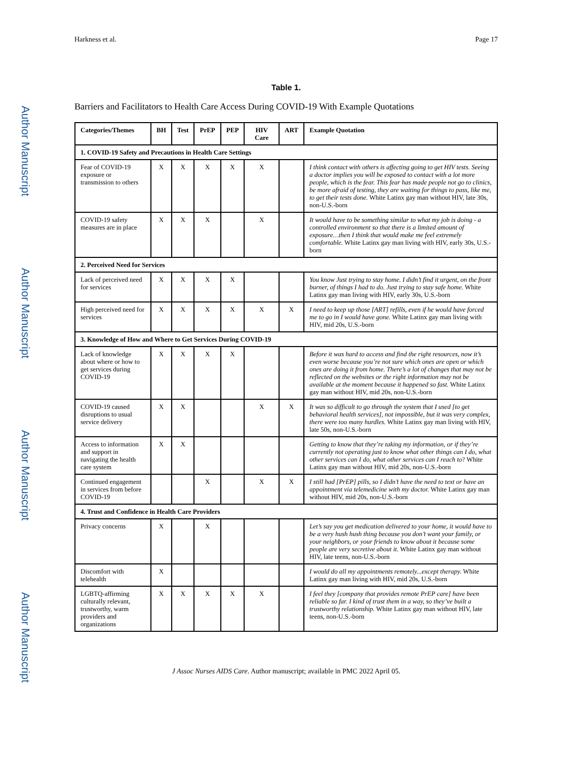Author Manuscript
Author Manuscript
Author Manuscript
Author Manuscript
Harkness et al. Page 17
Table 1.
Barriers and Facilitators to Health Care Access During COVID-19 With Example Quotations
| Categories/Themes | BH | Test | PrEP | PEP | HIV Care | ART | Example Quotation |
| --- | --- | --- | --- | --- | --- | --- | --- |
| 1. COVID-19 Safety and Precautions in Health Care Settings | | | | | | | |
| Fear of COVID-19 exposure or transmission to others | X | X | X | X | X | | I think contact with others is affecting going to get HIV tests. Seeing a doctor implies you will be exposed to contact with a lot more people, which is the fear. This fear has made people not go to clinics, be more afraid of testing, they are waiting for things to pass, like me, to get their tests done. White Latinx gay man without HIV, late 30s, non-U.S.-born |
| COVID-19 safety measures are in place | X | X | X | | X | | It would have to be something similar to what my job is doing - a controlled environment so that there is a limited amount of exposure…then I think that would make me feel extremely comfortable. White Latinx gay man living with HIV, early 30s, U.S.-born |
| 2. Perceived Need for Services | | | | | | | |
| Lack of perceived need for services | X | X | X | X | | | You know Just trying to stay home. I didn’t find it urgent, on the front burner, of things I had to do. Just trying to stay safe home. White Latinx gay man living with HIV, early 30s, U.S.-born |
| High perceived need for services | X | X | X | X | X | X | I need to keep up those [ART] refills, even if he would have forced me to go in I would have gone. White Latinx gay man living with HIV, mid 20s, U.S.-born |
| 3. Knowledge of How and Where to Get Services During COVID-19 | | | | | | | |
| Lack of knowledge about where or how to get services during COVID-19 | X | X | X | X | | | Before it was hard to access and find the right resources, now it’s even worse because you’re not sure which ones are open or which ones are doing it from home. There’s a lot of changes that may not be reflected on the websites or the right information may not be available at the moment because it happened so fast. White Latinx gay man without HIV, mid 20s, non-U.S.-born |
| COVID-19 caused disruptions to usual service delivery | X | X | | | X | X | It was so difficult to go through the system that I used [to get behavioral health services], not impossible, but it was very complex, there were too many hurdles. White Latinx gay man living with HIV, late 50s, non-U.S.-born |
| Access to information and support in navigating the health care system | X | X | | | | | Getting to know that they’re taking my information, or if they’re currently not operating just to know what other things can I do, what other services can I do, what other services can I reach to ? White Latinx gay man without HIV, mid 20s, non-U.S.-born |
| Continued engagement in services from before COVID-19 | | | X | | X | X | I still had [PrEP] pills, so I didn’t have the need to text or have an appointment via telemedicine with my doctor. White Latinx gay man without HIV, mid 20s, non-U.S.-born |
| 4. Trust and Confidence in Health Care Providers | | | | | | | |
| Privacy concerns | X | | X | | | | Let’s say you get medication delivered to your home, it would have to be a very hush hush thing because you don’t want your family, or your neighbors, or your friends to know about it because some people are very secretive about it. White Latinx gay man without HIV, late teens, non-U.S.-born |
| Discomfort with telehealth | X | | | | | | I would do all my appointments remotely...except therapy. White Latinx gay man living with HIV, mid 20s, U.S.-born |
| LGBTQ-affirming culturally relevant, trustworthy, warm providers and organizations | X | X | X | X | X | | I feel they [company that provides remote PrEP care] have been reliable so far. I kind of trust them in a way, so they’ve built a trustworthy relationship. White Latinx gay man without HIV, late teens, non-U.S.-born |
J Assoc Nurses AIDS Care. Author manuscript; available in PMC 2022 April 05.